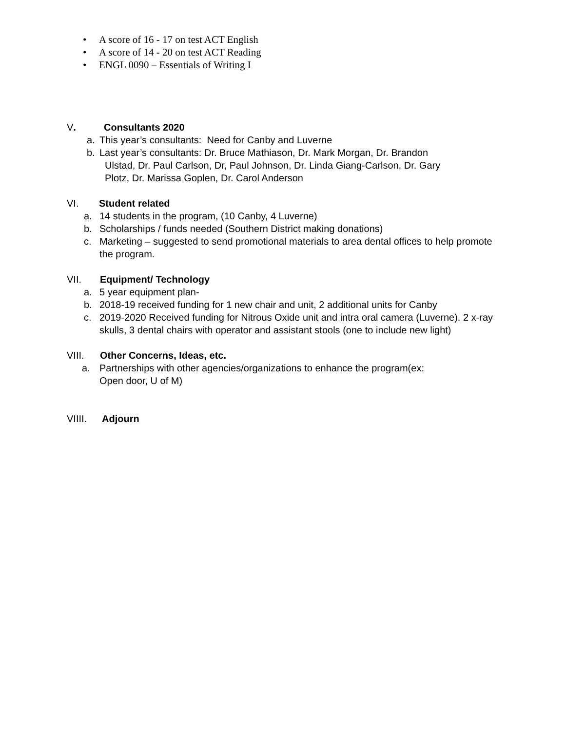• A score of 16 - 17 on test ACT English
• A score of 14 - 20 on test ACT Reading
• ENGL 0090 – Essentials of Writing I
V. Consultants 2020
a. This year’s consultants: Need for Canby and Luverne
b. Last year’s consultants: Dr. Bruce Mathiason, Dr. Mark Morgan, Dr. Brandon
Ulstad, Dr. Paul Carlson, Dr, Paul Johnson, Dr. Linda Giang-Carlson, Dr. Gary
Plotz, Dr. Marissa Goplen, Dr. Carol Anderson
VI. Student related
a. 14 students in the program, (10 Canby, 4 Luverne)
b. Scholarships / funds needed (Southern District making donations)
c. Marketing – suggested to send promotional materials to area dental offices to help promote the program.
VII. Equipment/ Technology
a. 5 year equipment plan-
b. 2018-19 received funding for 1 new chair and unit, 2 additional units for Canby
c. 2019-2020 Received funding for Nitrous Oxide unit and intra oral camera (Luverne). 2 x-ray skulls, 3 dental chairs with operator and assistant stools (one to include new light)
VIII. Other Concerns, Ideas, etc.
a. Partnerships with other agencies/organizations to enhance the program(ex:
Open door, U of M)
VIIII. Adjourn